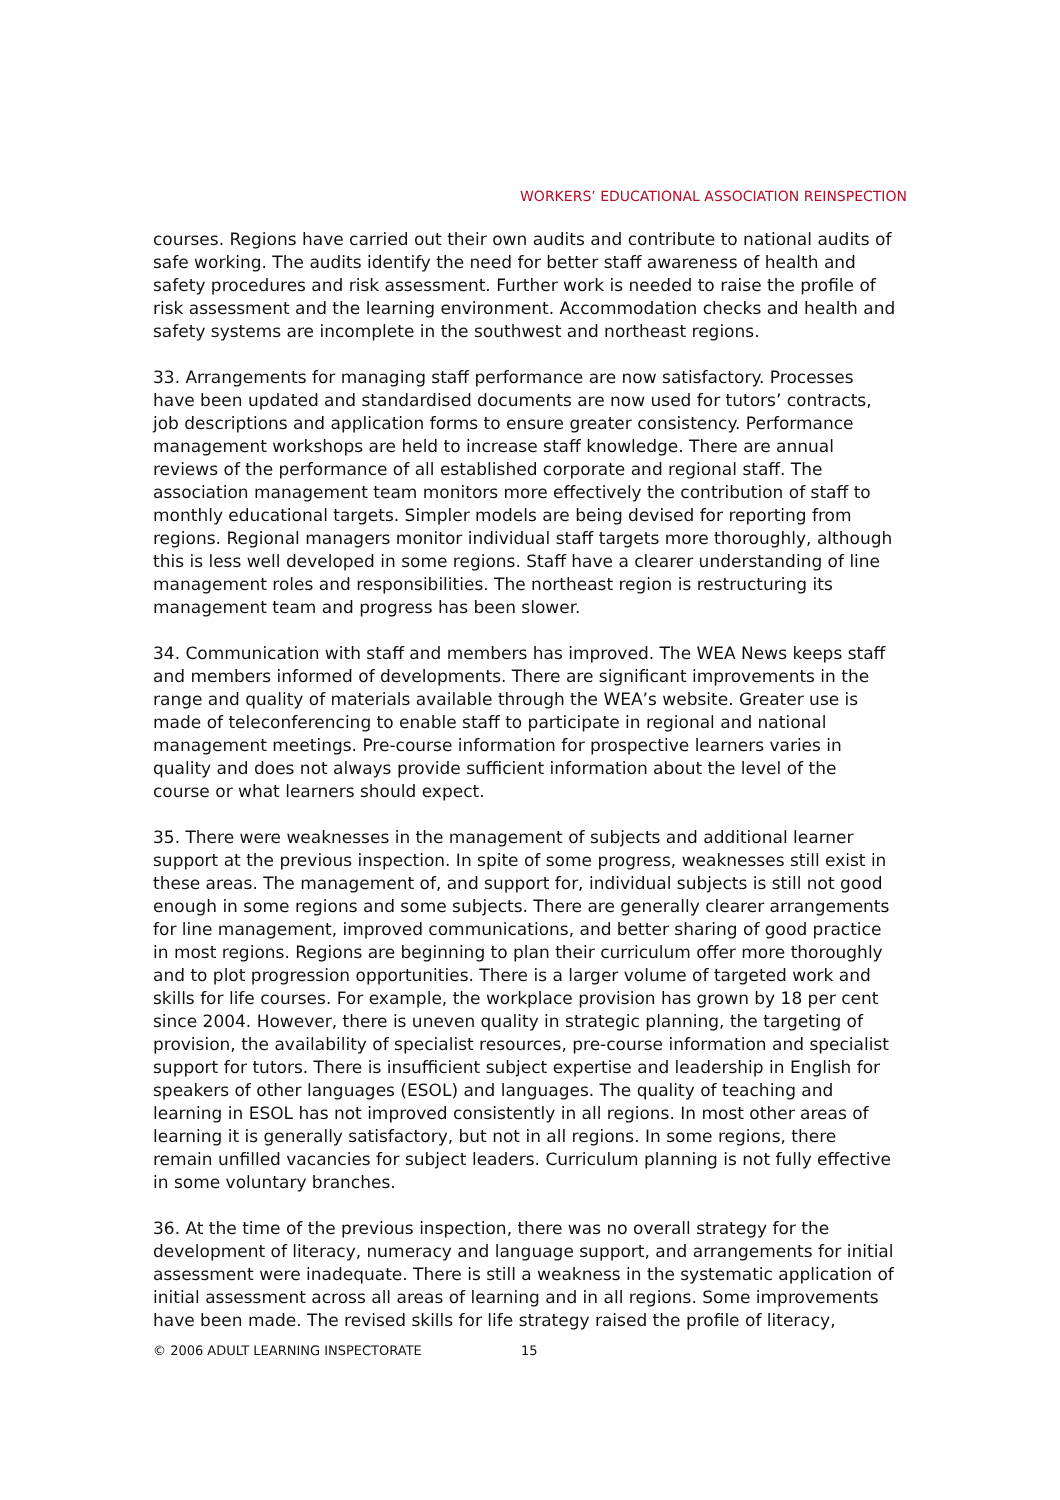WORKERS’ EDUCATIONAL ASSOCIATION REINSPECTION
courses. Regions have carried out their own audits and contribute to national audits of safe working. The audits identify the need for better staff awareness of health and safety procedures and risk assessment. Further work is needed to raise the profile of risk assessment and the learning environment. Accommodation checks and health and safety systems are incomplete in the southwest and northeast regions.
33. Arrangements for managing staff performance are now satisfactory. Processes have been updated and standardised documents are now used for tutors’ contracts, job descriptions and application forms to ensure greater consistency. Performance management workshops are held to increase staff knowledge. There are annual reviews of the performance of all established corporate and regional staff. The association management team monitors more effectively the contribution of staff to monthly educational targets. Simpler models are being devised for reporting from regions. Regional managers monitor individual staff targets more thoroughly, although this is less well developed in some regions. Staff have a clearer understanding of line management roles and responsibilities. The northeast region is restructuring its management team and progress has been slower.
34. Communication with staff and members has improved. The WEA News keeps staff and members informed of developments. There are significant improvements in the range and quality of materials available through the WEA’s website. Greater use is made of teleconferencing to enable staff to participate in regional and national management meetings. Pre-course information for prospective learners varies in quality and does not always provide sufficient information about the level of the course or what learners should expect.
35. There were weaknesses in the management of subjects and additional learner support at the previous inspection. In spite of some progress, weaknesses still exist in these areas. The management of, and support for, individual subjects is still not good enough in some regions and some subjects. There are generally clearer arrangements for line management, improved communications, and better sharing of good practice in most regions. Regions are beginning to plan their curriculum offer more thoroughly and to plot progression opportunities. There is a larger volume of targeted work and skills for life courses. For example, the workplace provision has grown by 18 per cent since 2004. However, there is uneven quality in strategic planning, the targeting of provision, the availability of specialist resources, pre-course information and specialist support for tutors. There is insufficient subject expertise and leadership in English for speakers of other languages (ESOL) and languages. The quality of teaching and learning in ESOL has not improved consistently in all regions. In most other areas of learning it is generally satisfactory, but not in all regions. In some regions, there remain unfilled vacancies for subject leaders. Curriculum planning is not fully effective in some voluntary branches.
36. At the time of the previous inspection, there was no overall strategy for the development of literacy, numeracy and language support, and arrangements for initial assessment were inadequate. There is still a weakness in the systematic application of initial assessment across all areas of learning and in all regions. Some improvements have been made. The revised skills for life strategy raised the profile of literacy,
© 2006 ADULT LEARNING INSPECTORATE 15